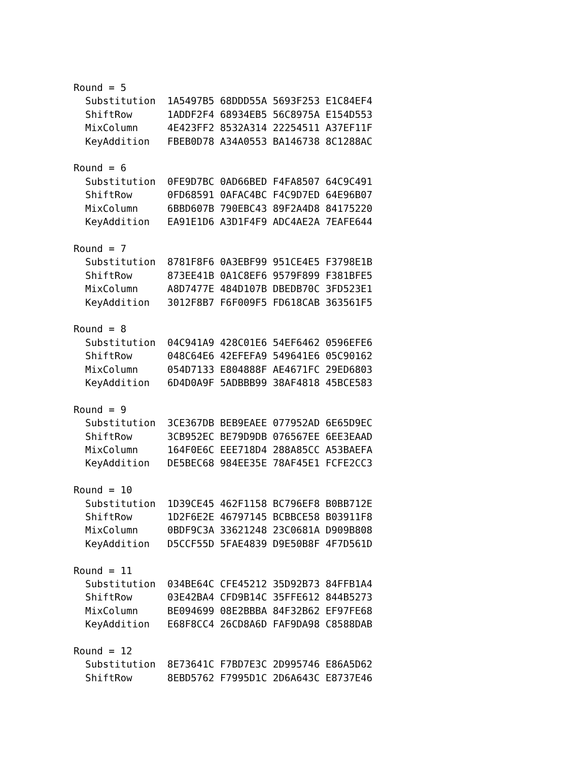Round = 5
  Substitution  1A5497B5 68DDD55A 5693F253 E1C84EF4
  ShiftRow      1ADDF2F4 68934EB5 56C8975A E154D553
  MixColumn     4E423FF2 8532A314 22254511 A37EF11F
  KeyAddition   FBEB0D78 A34A0553 BA146738 8C1288AC

Round = 6
  Substitution  0FE9D7BC 0AD66BED F4FA8507 64C9C491
  ShiftRow      0FD68591 0AFAC4BC F4C9D7ED 64E96B07
  MixColumn     6BBD607B 790EBC43 89F2A4D8 84175220
  KeyAddition   EA91E1D6 A3D1F4F9 ADC4AE2A 7EAFE644

Round = 7
  Substitution  8781F8F6 0A3EBF99 951CE4E5 F3798E1B
  ShiftRow      873EE41B 0A1C8EF6 9579F899 F381BFE5
  MixColumn     A8D7477E 484D107B DBEDB70C 3FD523E1
  KeyAddition   3012F8B7 F6F009F5 FD618CAB 363561F5

Round = 8
  Substitution  04C941A9 428C01E6 54EF6462 0596EFE6
  ShiftRow      048C64E6 42EFEFA9 549641E6 05C90162
  MixColumn     054D7133 E804888F AE4671FC 29ED6803
  KeyAddition   6D4D0A9F 5ADBBB99 38AF4818 45BCE583

Round = 9
  Substitution  3CE367DB BEB9EAEE 077952AD 6E65D9EC
  ShiftRow      3CB952EC BE79D9DB 076567EE 6EE3EAAD
  MixColumn     164F0E6C EEE718D4 288A85CC A53BAEFA
  KeyAddition   DE5BEC68 984EE35E 78AF45E1 FCFE2CC3

Round = 10
  Substitution  1D39CE45 462F1158 BC796EF8 B0BB712E
  ShiftRow      1D2F6E2E 46797145 BCBBCE58 B03911F8
  MixColumn     0BDF9C3A 33621248 23C0681A D909B808
  KeyAddition   D5CCF55D 5FAE4839 D9E50B8F 4F7D561D

Round = 11
  Substitution  034BE64C CFE45212 35D92B73 84FFB1A4
  ShiftRow      03E42BA4 CFD9B14C 35FFE612 844B5273
  MixColumn     BE094699 08E2BBBA 84F32B62 EF97FE68
  KeyAddition   E68F8CC4 26CD8A6D FAF9DA98 C8588DAB

Round = 12
  Substitution  8E73641C F7BD7E3C 2D995746 E86A5D62
  ShiftRow      8EBD5762 F7995D1C 2D6A643C E8737E46